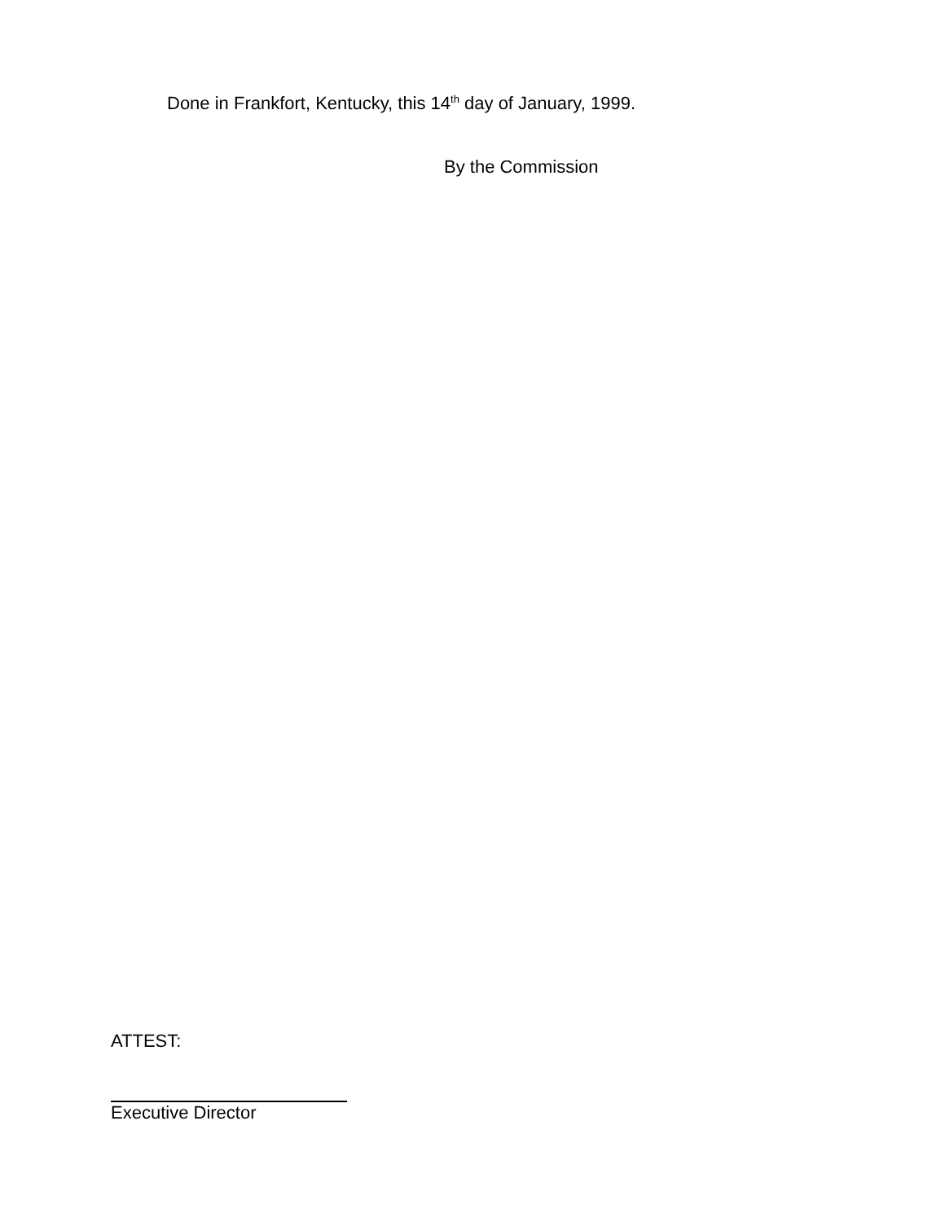Done in Frankfort, Kentucky, this 14<sup>th</sup> day of January, 1999.
By the Commission
ATTEST:
Executive Director